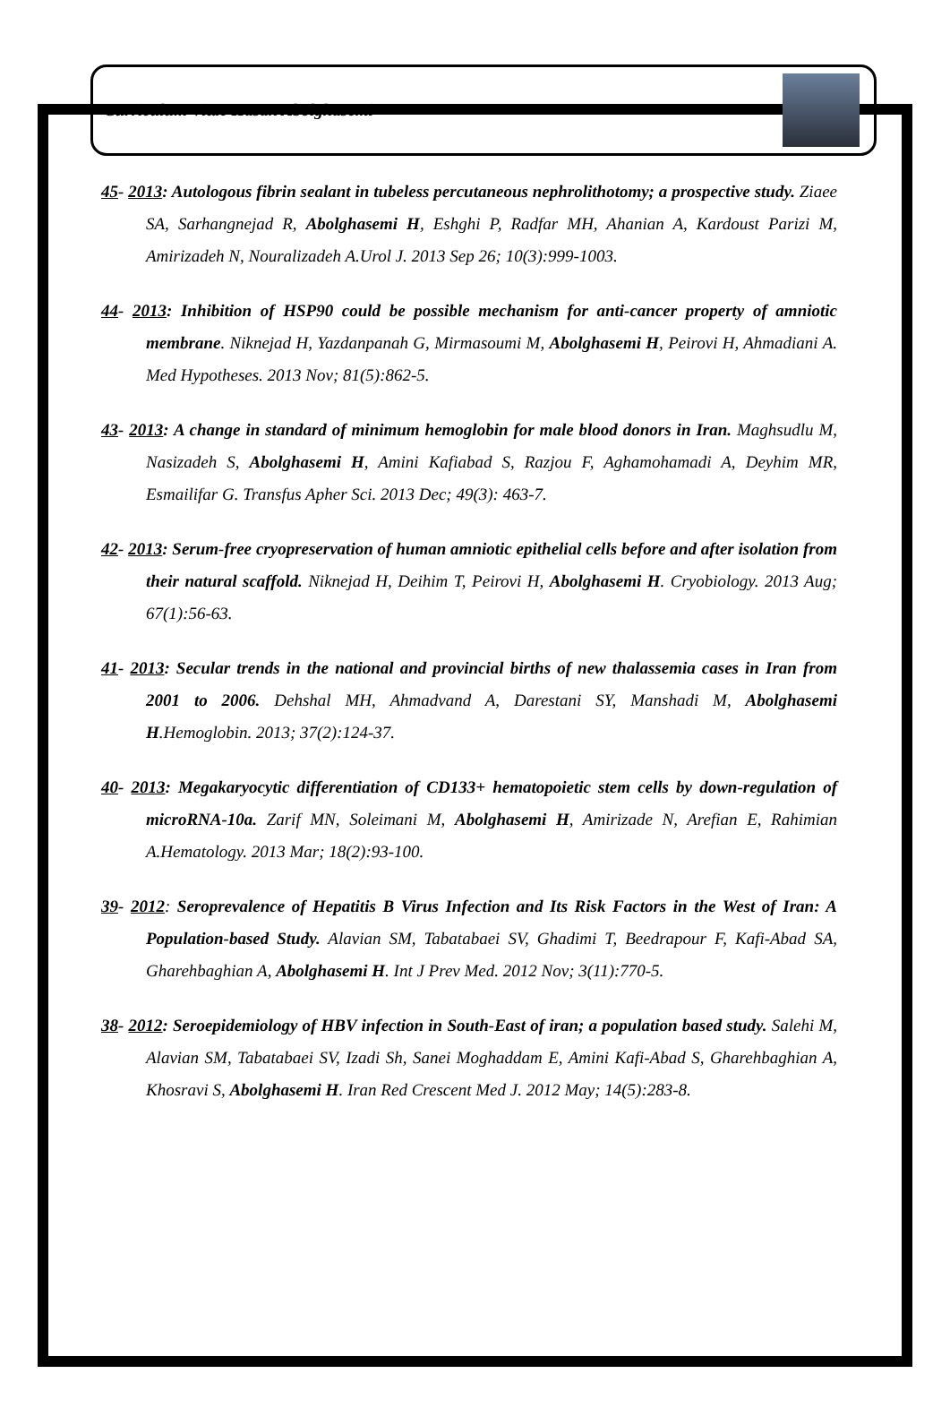Curriculum Vitae Hasan Abolghasemi
45- 2013: Autologous fibrin sealant in tubeless percutaneous nephrolithotomy; a prospective study. Ziaee SA, Sarhangnejad R, Abolghasemi H, Eshghi P, Radfar MH, Ahanian A, Kardoust Parizi M, Amirizadeh N, Nouralizadeh A.Urol J. 2013 Sep 26; 10(3):999-1003.
44- 2013: Inhibition of HSP90 could be possible mechanism for anti-cancer property of amniotic membrane. Niknejad H, Yazdanpanah G, Mirmasoumi M, Abolghasemi H, Peirovi H, Ahmadiani A. Med Hypotheses. 2013 Nov; 81(5):862-5.
43- 2013: A change in standard of minimum hemoglobin for male blood donors in Iran. Maghsudlu M, Nasizadeh S, Abolghasemi H, Amini Kafiabad S, Razjou F, Aghamohamadi A, Deyhim MR, Esmailifar G. Transfus Apher Sci. 2013 Dec; 49(3): 463-7.
42- 2013: Serum-free cryopreservation of human amniotic epithelial cells before and after isolation from their natural scaffold. Niknejad H, Deihim T, Peirovi H, Abolghasemi H. Cryobiology. 2013 Aug; 67(1):56-63.
41- 2013: Secular trends in the national and provincial births of new thalassemia cases in Iran from 2001 to 2006. Dehshal MH, Ahmadvand A, Darestani SY, Manshadi M, Abolghasemi H.Hemoglobin. 2013; 37(2):124-37.
40- 2013: Megakaryocytic differentiation of CD133+ hematopoietic stem cells by down-regulation of microRNA-10a. Zarif MN, Soleimani M, Abolghasemi H, Amirizade N, Arefian E, Rahimian A.Hematology. 2013 Mar; 18(2):93-100.
39- 2012: Seroprevalence of Hepatitis B Virus Infection and Its Risk Factors in the West of Iran: A Population-based Study. Alavian SM, Tabatabaei SV, Ghadimi T, Beedrapour F, Kafi-Abad SA, Gharehbaghian A, Abolghasemi H. Int J Prev Med. 2012 Nov; 3(11):770-5.
38- 2012: Seroepidemiology of HBV infection in South-East of iran; a population based study. Salehi M, Alavian SM, Tabatabaei SV, Izadi Sh, Sanei Moghaddam E, Amini Kafi-Abad S, Gharehbaghian A, Khosravi S, Abolghasemi H. Iran Red Crescent Med J. 2012 May; 14(5):283-8.